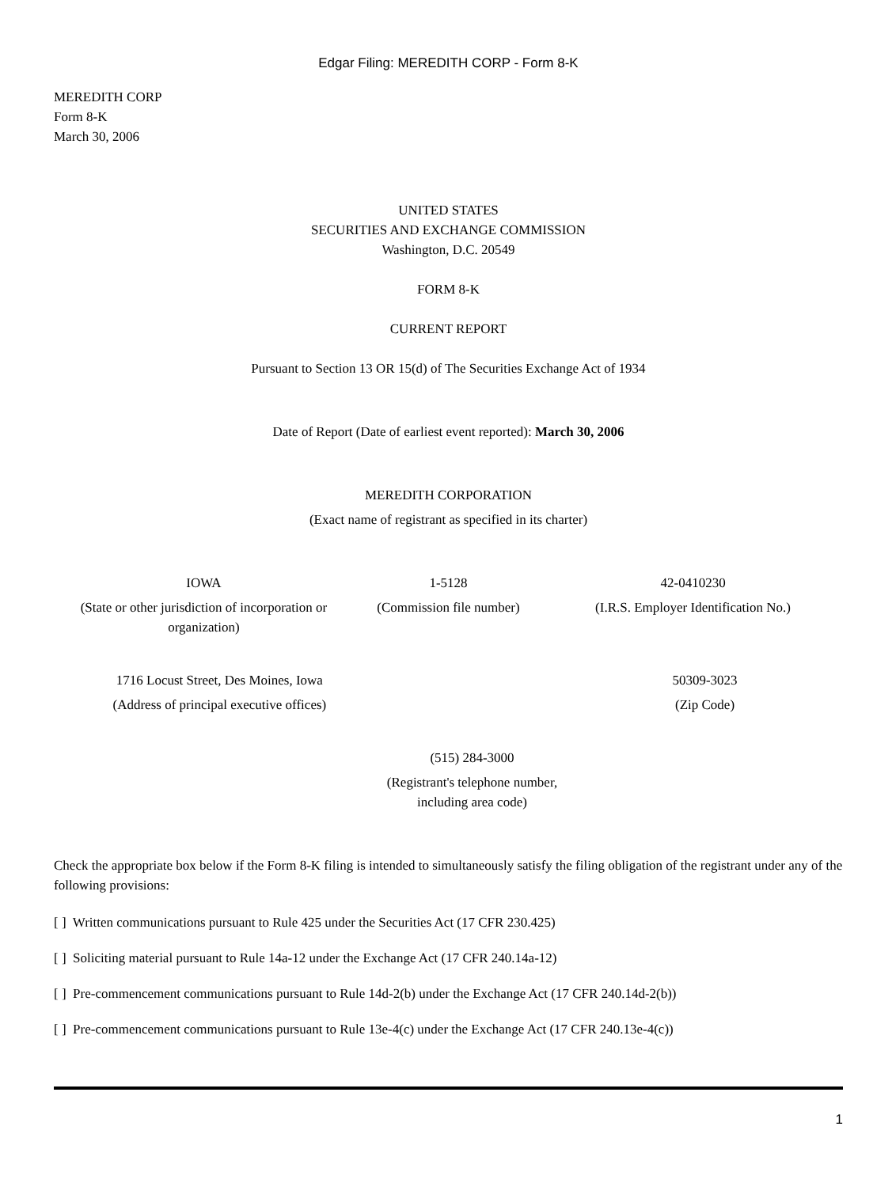Edgar Filing: MEREDITH CORP - Form 8-K
MEREDITH CORP
Form 8-K
March 30, 2006
UNITED STATES
SECURITIES AND EXCHANGE COMMISSION
Washington, D.C. 20549
FORM 8-K
CURRENT REPORT
Pursuant to Section 13 OR 15(d) of The Securities Exchange Act of 1934
Date of Report (Date of earliest event reported): March 30, 2006
MEREDITH CORPORATION
(Exact name of registrant as specified in its charter)
| IOWA | 1-5128 | 42-0410230 |
| (State or other jurisdiction of incorporation or organization) | (Commission file number) | (I.R.S. Employer Identification No.) |
| 1716 Locust Street, Des Moines, Iowa | | 50309-3023 |
| (Address of principal executive offices) | | (Zip Code) |
(515) 284-3000
(Registrant's telephone number,
including area code)
Check the appropriate box below if the Form 8-K filing is intended to simultaneously satisfy the filing obligation of the registrant under any of the following provisions:
[ ] Written communications pursuant to Rule 425 under the Securities Act (17 CFR 230.425)
[ ] Soliciting material pursuant to Rule 14a-12 under the Exchange Act (17 CFR 240.14a-12)
[ ] Pre-commencement communications pursuant to Rule 14d-2(b) under the Exchange Act (17 CFR 240.14d-2(b))
[ ] Pre-commencement communications pursuant to Rule 13e-4(c) under the Exchange Act (17 CFR 240.13e-4(c))
1